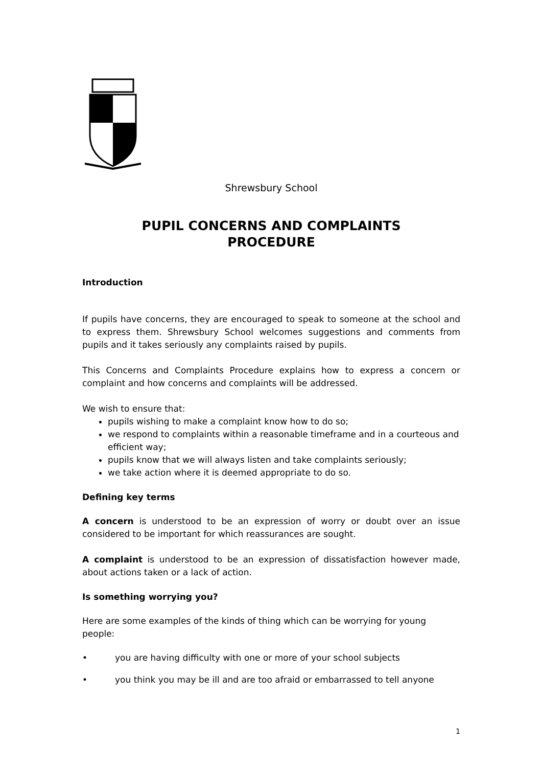Shrewsbury School
PUPIL CONCERNS AND COMPLAINTS
PROCEDURE
Introduction
If pupils have concerns, they are encouraged to speak to someone at the school and to express them. Shrewsbury School welcomes suggestions and comments from pupils and it takes seriously any complaints raised by pupils.
This Concerns and Complaints Procedure explains how to express a concern or complaint and how concerns and complaints will be addressed.
We wish to ensure that:
pupils wishing to make a complaint know how to do so;
we respond to complaints within a reasonable timeframe and in a courteous and efficient way;
pupils know that we will always listen and take complaints seriously;
we take action where it is deemed appropriate to do so.
Defining key terms
A concern is understood to be an expression of worry or doubt over an issue considered to be important for which reassurances are sought.
A complaint is understood to be an expression of dissatisfaction however made, about actions taken or a lack of action.
Is something worrying you?
Here are some examples of the kinds of thing which can be worrying for young people:
• you are having difficulty with one or more of your school subjects
• you think you may be ill and are too afraid or embarrassed to tell anyone
1